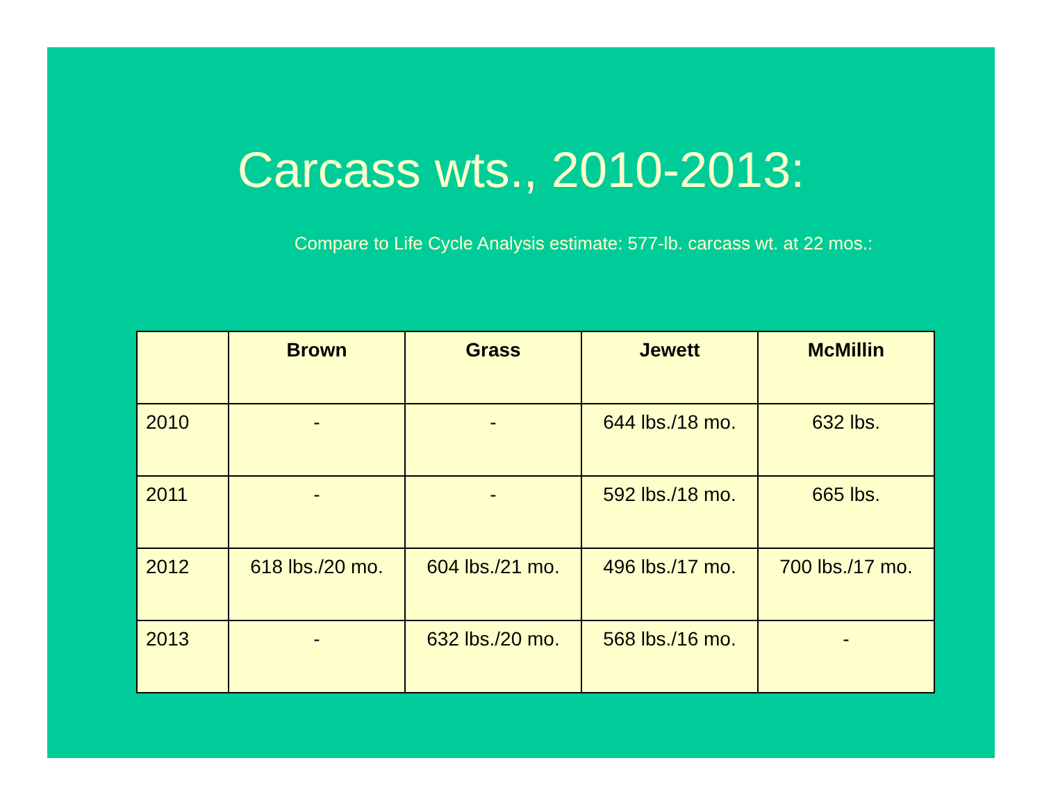Carcass wts., 2010-2013:
Compare to Life Cycle Analysis estimate: 577-lb. carcass wt. at 22 mos.:
| | Brown | Grass | Jewett | McMillin |
| --- | --- | --- | --- | --- |
| 2010 | - | - | 644 lbs./18 mo. | 632 lbs. |
| 2011 | - | - | 592 lbs./18 mo. | 665 lbs. |
| 2012 | 618 lbs./20 mo. | 604 lbs./21 mo. | 496 lbs./17 mo. | 700 lbs./17 mo. |
| 2013 | - | 632 lbs./20 mo. | 568 lbs./16 mo. | - |